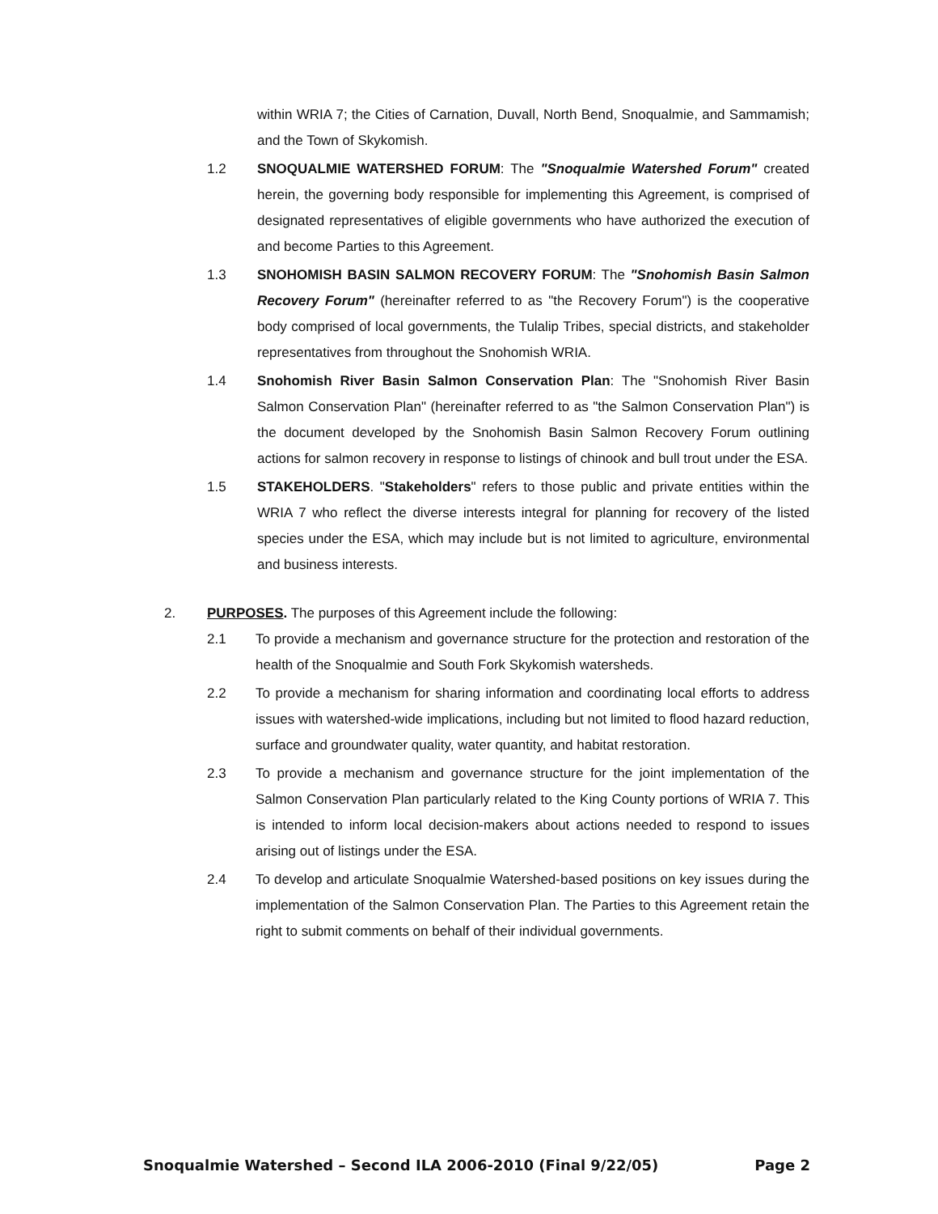within WRIA 7; the Cities of Carnation, Duvall, North Bend, Snoqualmie, and Sammamish; and the Town of Skykomish.
1.2 SNOQUALMIE WATERSHED FORUM: The "Snoqualmie Watershed Forum" created herein, the governing body responsible for implementing this Agreement, is comprised of designated representatives of eligible governments who have authorized the execution of and become Parties to this Agreement.
1.3 SNOHOMISH BASIN SALMON RECOVERY FORUM: The "Snohomish Basin Salmon Recovery Forum" (hereinafter referred to as "the Recovery Forum") is the cooperative body comprised of local governments, the Tulalip Tribes, special districts, and stakeholder representatives from throughout the Snohomish WRIA.
1.4 Snohomish River Basin Salmon Conservation Plan: The "Snohomish River Basin Salmon Conservation Plan" (hereinafter referred to as "the Salmon Conservation Plan") is the document developed by the Snohomish Basin Salmon Recovery Forum outlining actions for salmon recovery in response to listings of chinook and bull trout under the ESA.
1.5 STAKEHOLDERS. "Stakeholders" refers to those public and private entities within the WRIA 7 who reflect the diverse interests integral for planning for recovery of the listed species under the ESA, which may include but is not limited to agriculture, environmental and business interests.
2. PURPOSES. The purposes of this Agreement include the following:
2.1 To provide a mechanism and governance structure for the protection and restoration of the health of the Snoqualmie and South Fork Skykomish watersheds.
2.2 To provide a mechanism for sharing information and coordinating local efforts to address issues with watershed-wide implications, including but not limited to flood hazard reduction, surface and groundwater quality, water quantity, and habitat restoration.
2.3 To provide a mechanism and governance structure for the joint implementation of the Salmon Conservation Plan particularly related to the King County portions of WRIA 7. This is intended to inform local decision-makers about actions needed to respond to issues arising out of listings under the ESA.
2.4 To develop and articulate Snoqualmie Watershed-based positions on key issues during the implementation of the Salmon Conservation Plan. The Parties to this Agreement retain the right to submit comments on behalf of their individual governments.
Snoqualmie Watershed – Second ILA 2006-2010 (Final 9/22/05) Page 2